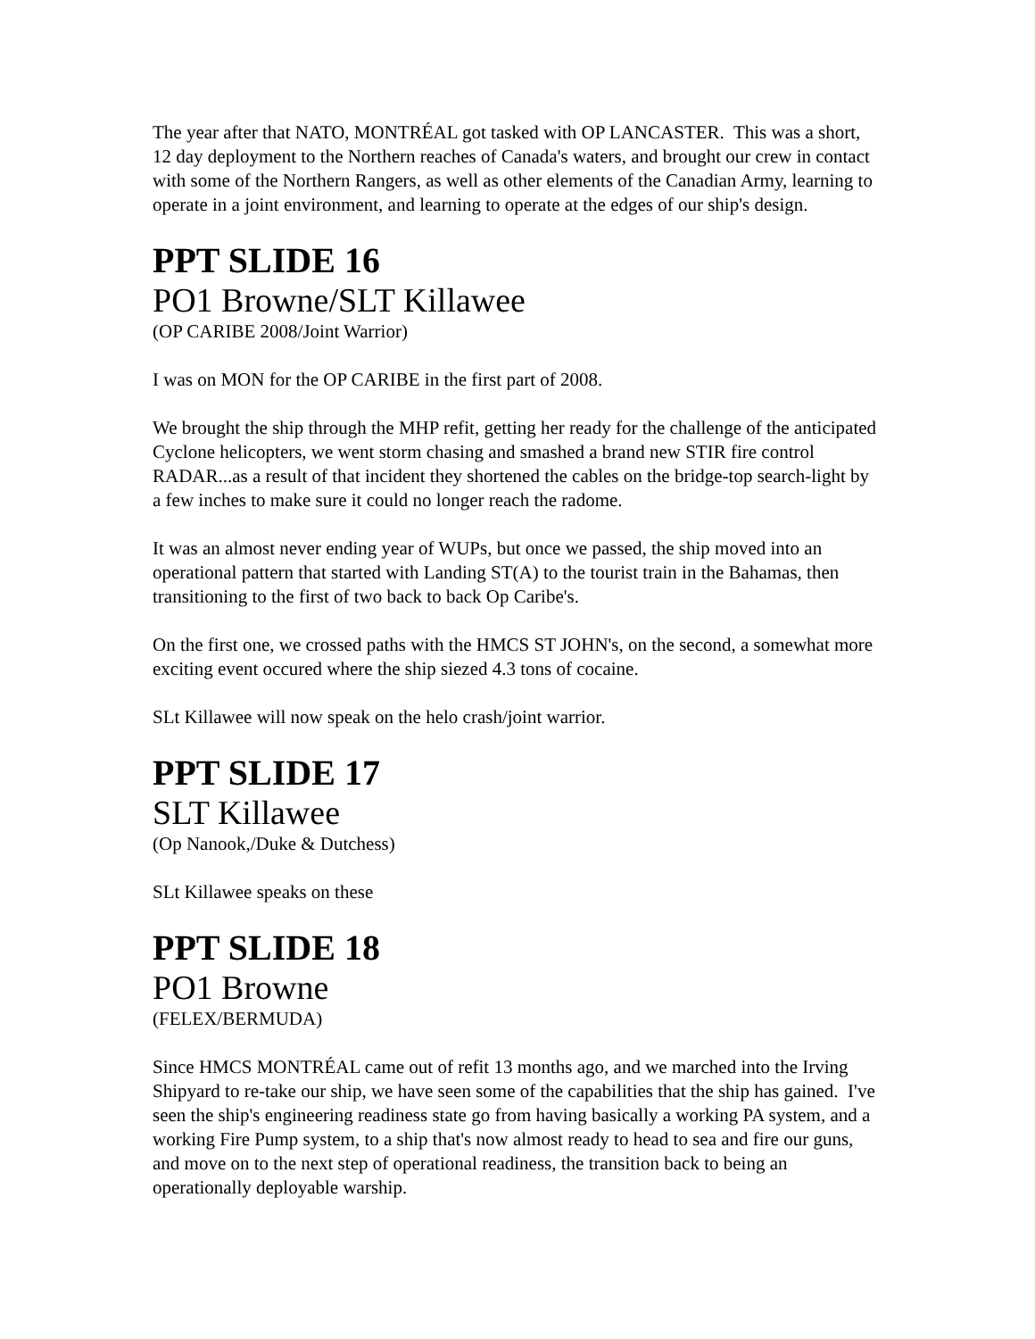The year after that NATO, MONTRÉAL got tasked with OP LANCASTER. This was a short, 12 day deployment to the Northern reaches of Canada's waters, and brought our crew in contact with some of the Northern Rangers, as well as other elements of the Canadian Army, learning to operate in a joint environment, and learning to operate at the edges of our ship's design.
PPT SLIDE 16
PO1 Browne/SLT Killawee
(OP CARIBE 2008/Joint Warrior)
I was on MON for the OP CARIBE in the first part of 2008.
We brought the ship through the MHP refit, getting her ready for the challenge of the anticipated Cyclone helicopters, we went storm chasing and smashed a brand new STIR fire control RADAR...as a result of that incident they shortened the cables on the bridge-top search-light by a few inches to make sure it could no longer reach the radome.
It was an almost never ending year of WUPs, but once we passed, the ship moved into an operational pattern that started with Landing ST(A) to the tourist train in the Bahamas, then transitioning to the first of two back to back Op Caribe's.
On the first one, we crossed paths with the HMCS ST JOHN's, on the second, a somewhat more exciting event occured where the ship siezed 4.3 tons of cocaine.
SLt Killawee will now speak on the helo crash/joint warrior.
PPT SLIDE 17
SLT Killawee
(Op Nanook,/Duke & Dutchess)
SLt Killawee speaks on these
PPT SLIDE 18
PO1 Browne
(FELEX/BERMUDA)
Since HMCS MONTRÉAL came out of refit 13 months ago, and we marched into the Irving Shipyard to re-take our ship, we have seen some of the capabilities that the ship has gained. I've seen the ship's engineering readiness state go from having basically a working PA system, and a working Fire Pump system, to a ship that's now almost ready to head to sea and fire our guns, and move on to the next step of operational readiness, the transition back to being an operationally deployable warship.